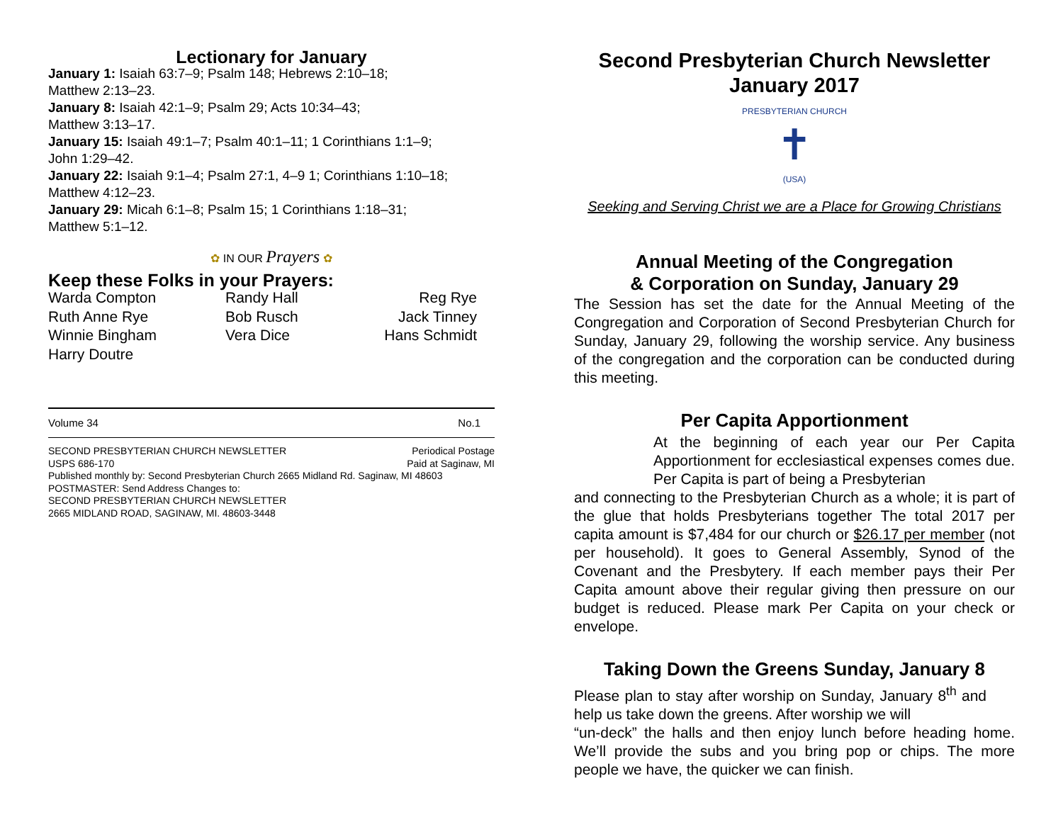Lectionary for January
January 1: Isaiah 63:7–9; Psalm 148; Hebrews 2:10–18;
Matthew 2:13–23.
January 8: Isaiah 42:1–9; Psalm 29; Acts 10:34–43;
Matthew 3:13–17.
January 15: Isaiah 49:1–7; Psalm 40:1–11; 1 Corinthians 1:1–9;
John 1:29–42.
January 22: Isaiah 9:1–4; Psalm 27:1, 4–9 1; Corinthians 1:10–18;
Matthew 4:12–23.
January 29: Micah 6:1–8; Psalm 15; 1 Corinthians 1:18–31;
Matthew 5:1–12.
✿ IN OUR Prayers ✿
Keep these Folks in your Prayers:
Warda Compton Randy Hall Reg Rye Ruth Anne Rye Bob Rusch Jack Tinney Winnie Bingham Vera Dice Hans Schmidt Harry Doutre
Volume 34 No.1
SECOND PRESBYTERIAN CHURCH NEWSLETTER Periodical Postage
USPS 686-170 Paid at Saginaw, MI
Published monthly by: Second Presbyterian Church 2665 Midland Rd. Saginaw, MI 48603
POSTMASTER: Send Address Changes to:
SECOND PRESBYTERIAN CHURCH NEWSLETTER
2665 MIDLAND ROAD, SAGINAW, MI. 48603-3448
Second Presbyterian Church Newsletter
January 2017
PRESBYTERIAN CHURCH
✝
(USA)
Seeking and Serving Christ we are a Place for Growing Christians
Annual Meeting of the Congregation
& Corporation on Sunday, January 29
The Session has set the date for the Annual Meeting of the Congregation and Corporation of Second Presbyterian Church for Sunday, January 29, following the worship service. Any business of the congregation and the corporation can be conducted during this meeting.
Per Capita Apportionment
At the beginning of each year our Per Capita Apportionment for ecclesiastical expenses comes due. Per Capita is part of being a Presbyterian
and connecting to the Presbyterian Church as a whole; it is part of the glue that holds Presbyterians together The total 2017 per capita amount is $7,484 for our church or $26.17 per member (not per household). It goes to General Assembly, Synod of the Covenant and the Presbytery. If each member pays their Per Capita amount above their regular giving then pressure on our budget is reduced. Please mark Per Capita on your check or envelope.
Taking Down the Greens Sunday, January 8
Please plan to stay after worship on Sunday, January 8<sup>th</sup> and help us take down the greens. After worship we will
“un-deck” the halls and then enjoy lunch before heading home. We’ll provide the subs and you bring pop or chips. The more people we have, the quicker we can finish.